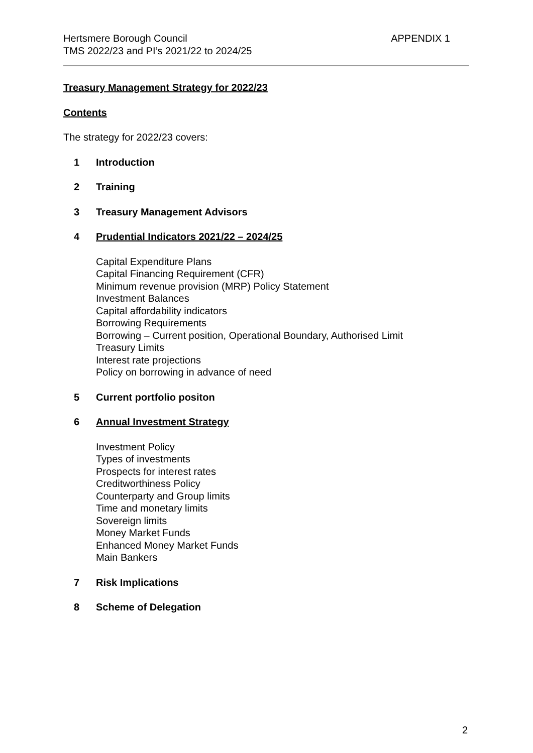APPENDIX 1 Hertsmere Borough Council
TMS 2022/23 and PI’s 2021/22 to 2024/25
Treasury Management Strategy for 2022/23
Contents
The strategy for 2022/23 covers:
1 Introduction
2 Training
3 Treasury Management Advisors
4 Prudential Indicators 2021/22 – 2024/25
Capital Expenditure Plans
Capital Financing Requirement (CFR)
Minimum revenue provision (MRP) Policy Statement
Investment Balances
Capital affordability indicators
Borrowing Requirements
Borrowing – Current position, Operational Boundary, Authorised Limit
Treasury Limits
Interest rate projections
Policy on borrowing in advance of need
5 Current portfolio positon
6 Annual Investment Strategy
Investment Policy
Types of investments
Prospects for interest rates
Creditworthiness Policy
Counterparty and Group limits
Time and monetary limits
Sovereign limits
Money Market Funds
Enhanced Money Market Funds
Main Bankers
7 Risk Implications
8 Scheme of Delegation
2